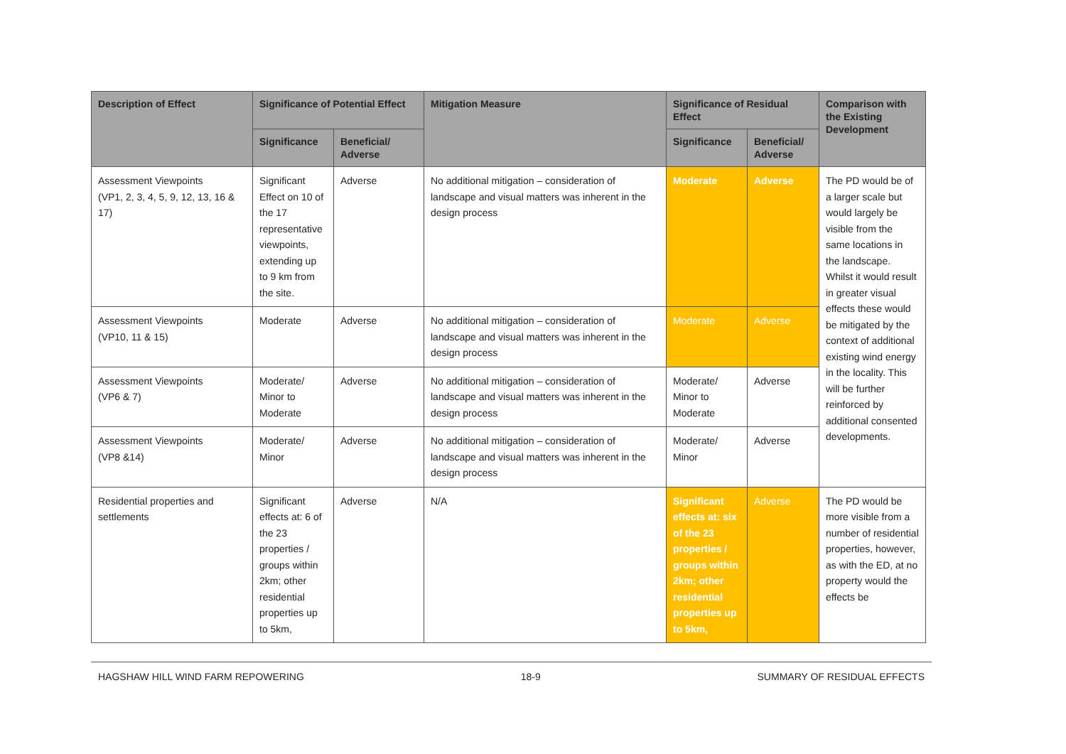| Description of Effect | Significance of Potential Effect | | Mitigation Measure | Significance of Residual Effect | | Comparison with the Existing Development |
| --- | --- | --- | --- | --- | --- | --- |
| | Significance | Beneficial/ Adverse | | Significance | Beneficial/ Adverse | |
| Assessment Viewpoints (VP1, 2, 3, 4, 5, 9, 12, 13, 16 & 17) | Significant Effect on 10 of the 17 representative viewpoints, extending up to 9 km from the site. | Adverse | No additional mitigation – consideration of landscape and visual matters was inherent in the design process | Moderate | Adverse | The PD would be of a larger scale but would largely be visible from the same locations in the landscape. Whilst it would result in greater visual effects these would be mitigated by the context of additional existing wind energy in the locality. This will be further reinforced by additional consented developments. |
| Assessment Viewpoints (VP10, 11 & 15) | Moderate | Adverse | No additional mitigation – consideration of landscape and visual matters was inherent in the design process | Moderate | Adverse | |
| Assessment Viewpoints (VP6 & 7) | Moderate/ Minor to Moderate | Adverse | No additional mitigation – consideration of landscape and visual matters was inherent in the design process | Moderate/ Minor to Moderate | Adverse | |
| Assessment Viewpoints (VP8 &14) | Moderate/ Minor | Adverse | No additional mitigation – consideration of landscape and visual matters was inherent in the design process | Moderate/ Minor | Adverse | |
| Residential properties and settlements | Significant effects at: 6 of the 23 properties / groups within 2km; other residential properties up to 5km, | Adverse | N/A | Significant effects at: six of the 23 properties / groups within 2km; other residential properties up to 5km, | Adverse | The PD would be more visible from a number of residential properties, however, as with the ED, at no property would the effects be |
HAGSHAW HILL WIND FARM REPOWERING 18-9 SUMMARY OF RESIDUAL EFFECTS